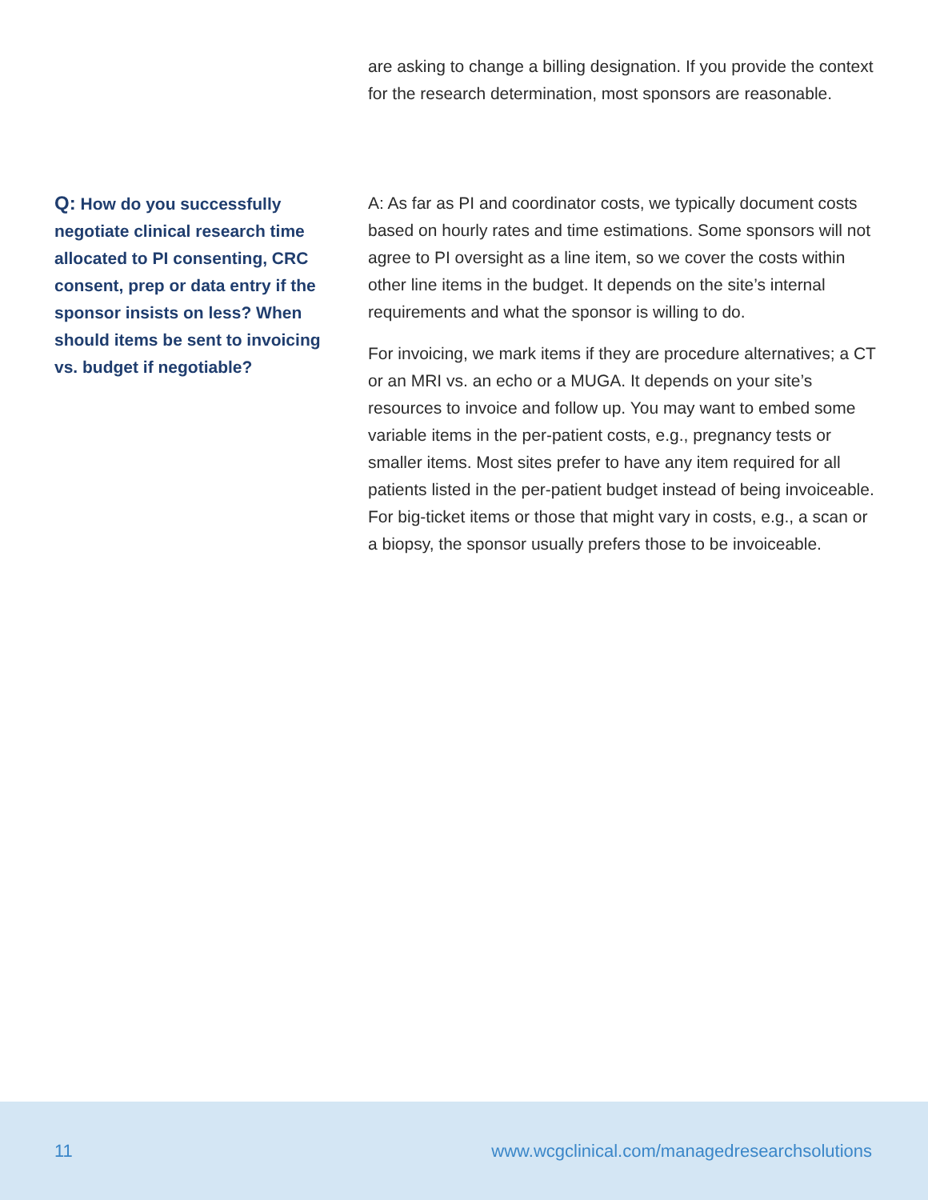are asking to change a billing designation. If you provide the context for the research determination, most sponsors are reasonable.
Q: How do you successfully negotiate clinical research time allocated to PI consenting, CRC consent, prep or data entry if the sponsor insists on less? When should items be sent to invoicing vs. budget if negotiable?
A: As far as PI and coordinator costs, we typically document costs based on hourly rates and time estimations. Some sponsors will not agree to PI oversight as a line item, so we cover the costs within other line items in the budget. It depends on the site’s internal requirements and what the sponsor is willing to do.
For invoicing, we mark items if they are procedure alternatives; a CT or an MRI vs. an echo or a MUGA. It depends on your site’s resources to invoice and follow up. You may want to embed some variable items in the per-patient costs, e.g., pregnancy tests or smaller items. Most sites prefer to have any item required for all patients listed in the per-patient budget instead of being invoiceable. For big-ticket items or those that might vary in costs, e.g., a scan or a biopsy, the sponsor usually prefers those to be invoiceable.
11 www.wcgclinical.com/managedresearchsolutions